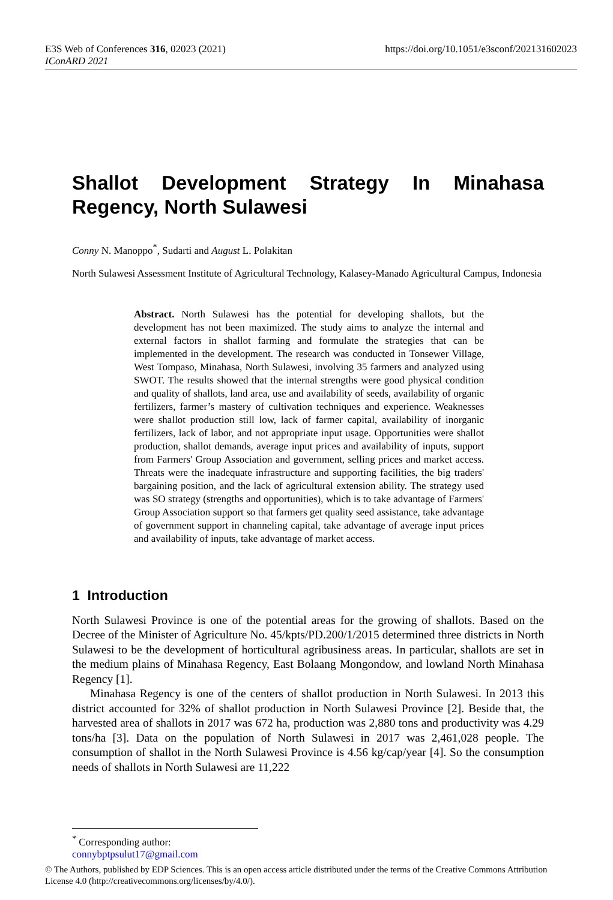https://doi.org/10.1051/e3sconf/202131602023 E3S Web of Conferences 316, 02023 (2021)
IConARD 2021
Shallot Development Strategy In Minahasa Regency, North Sulawesi
Conny N. Manoppo<sup>*</sup>, Sudarti and August L. Polakitan
North Sulawesi Assessment Institute of Agricultural Technology, Kalasey-Manado Agricultural Campus, Indonesia
Abstract. North Sulawesi has the potential for developing shallots, but the development has not been maximized. The study aims to analyze the internal and external factors in shallot farming and formulate the strategies that can be implemented in the development. The research was conducted in Tonsewer Village, West Tompaso, Minahasa, North Sulawesi, involving 35 farmers and analyzed using SWOT. The results showed that the internal strengths were good physical condition and quality of shallots, land area, use and availability of seeds, availability of organic fertilizers, farmer’s mastery of cultivation techniques and experience. Weaknesses were shallot production still low, lack of farmer capital, availability of inorganic fertilizers, lack of labor, and not appropriate input usage. Opportunities were shallot production, shallot demands, average input prices and availability of inputs, support from Farmers' Group Association and government, selling prices and market access. Threats were the inadequate infrastructure and supporting facilities, the big traders' bargaining position, and the lack of agricultural extension ability. The strategy used was SO strategy (strengths and opportunities), which is to take advantage of Farmers' Group Association support so that farmers get quality seed assistance, take advantage of government support in channeling capital, take advantage of average input prices and availability of inputs, take advantage of market access.
1 Introduction
North Sulawesi Province is one of the potential areas for the growing of shallots. Based on the Decree of the Minister of Agriculture No. 45/kpts/PD.200/1/2015 determined three districts in North Sulawesi to be the development of horticultural agribusiness areas. In particular, shallots are set in the medium plains of Minahasa Regency, East Bolaang Mongondow, and lowland North Minahasa Regency [1].
Minahasa Regency is one of the centers of shallot production in North Sulawesi. In 2013 this district accounted for 32% of shallot production in North Sulawesi Province [2]. Beside that, the harvested area of shallots in 2017 was 672 ha, production was 2,880 tons and productivity was 4.29 tons/ha [3]. Data on the population of North Sulawesi in 2017 was 2,461,028 people. The consumption of shallot in the North Sulawesi Province is 4.56 kg/cap/year [4]. So the consumption needs of shallots in North Sulawesi are 11,222
<sup>*</sup> Corresponding author: connybptpsulut17@gmail.com
© The Authors, published by EDP Sciences. This is an open access article distributed under the terms of the Creative Commons Attribution License 4.0 (http://creativecommons.org/licenses/by/4.0/).